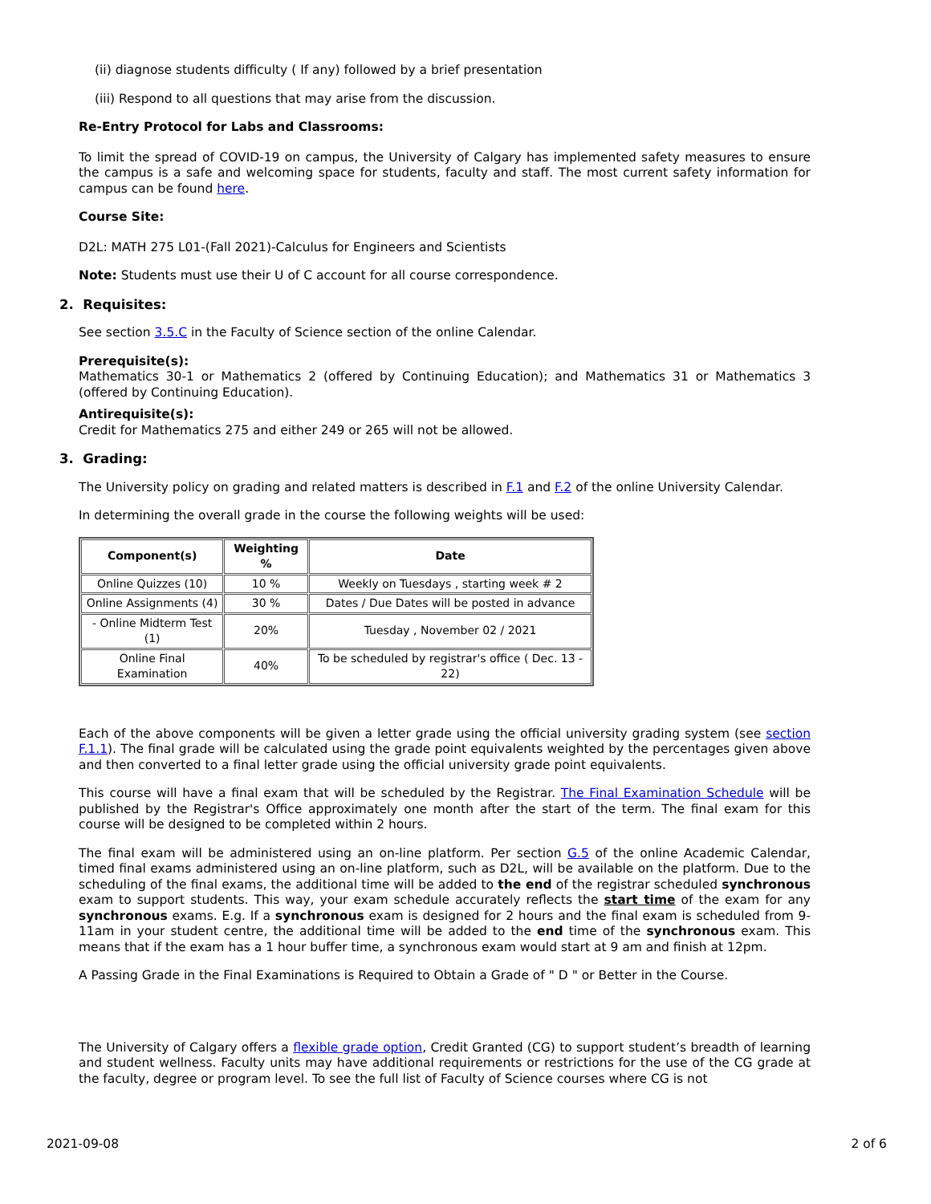(ii) diagnose students difficulty ( If any) followed by a brief presentation
(iii) Respond to all questions that may arise from the discussion.
Re-Entry Protocol for Labs and Classrooms:
To limit the spread of COVID-19 on campus, the University of Calgary has implemented safety measures to ensure the campus is a safe and welcoming space for students, faculty and staff. The most current safety information for campus can be found here.
Course Site:
D2L: MATH 275 L01-(Fall 2021)-Calculus for Engineers and Scientists
Note: Students must use their U of C account for all course correspondence.
2. Requisites:
See section 3.5.C in the Faculty of Science section of the online Calendar.
Prerequisite(s):
Mathematics 30-1 or Mathematics 2 (offered by Continuing Education); and Mathematics 31 or Mathematics 3 (offered by Continuing Education).
Antirequisite(s):
Credit for Mathematics 275 and either 249 or 265 will not be allowed.
3. Grading:
The University policy on grading and related matters is described in F.1 and F.2 of the online University Calendar.
In determining the overall grade in the course the following weights will be used:
| Component(s) | Weighting % | Date |
| --- | --- | --- |
| Online Quizzes (10) | 10 % | Weekly on Tuesdays , starting week # 2 |
| Online Assignments (4) | 30 % | Dates / Due Dates will be posted in advance |
| - Online Midterm Test (1) | 20% | Tuesday , November 02 / 2021 |
| Online Final Examination | 40% | To be scheduled by registrar's office ( Dec. 13 - 22) |
Each of the above components will be given a letter grade using the official university grading system (see section F.1.1). The final grade will be calculated using the grade point equivalents weighted by the percentages given above and then converted to a final letter grade using the official university grade point equivalents.
This course will have a final exam that will be scheduled by the Registrar. The Final Examination Schedule will be published by the Registrar's Office approximately one month after the start of the term. The final exam for this course will be designed to be completed within 2 hours.
The final exam will be administered using an on-line platform. Per section G.5 of the online Academic Calendar, timed final exams administered using an on-line platform, such as D2L, will be available on the platform. Due to the scheduling of the final exams, the additional time will be added to the end of the registrar scheduled synchronous exam to support students. This way, your exam schedule accurately reflects the start time of the exam for any synchronous exams. E.g. If a synchronous exam is designed for 2 hours and the final exam is scheduled from 9-11am in your student centre, the additional time will be added to the end time of the synchronous exam. This means that if the exam has a 1 hour buffer time, a synchronous exam would start at 9 am and finish at 12pm.
A Passing Grade in the Final Examinations is Required to Obtain a Grade of " D " or Better in the Course.
The University of Calgary offers a flexible grade option, Credit Granted (CG) to support student’s breadth of learning and student wellness. Faculty units may have additional requirements or restrictions for the use of the CG grade at the faculty, degree or program level. To see the full list of Faculty of Science courses where CG is not
2021-09-08 2 of 6